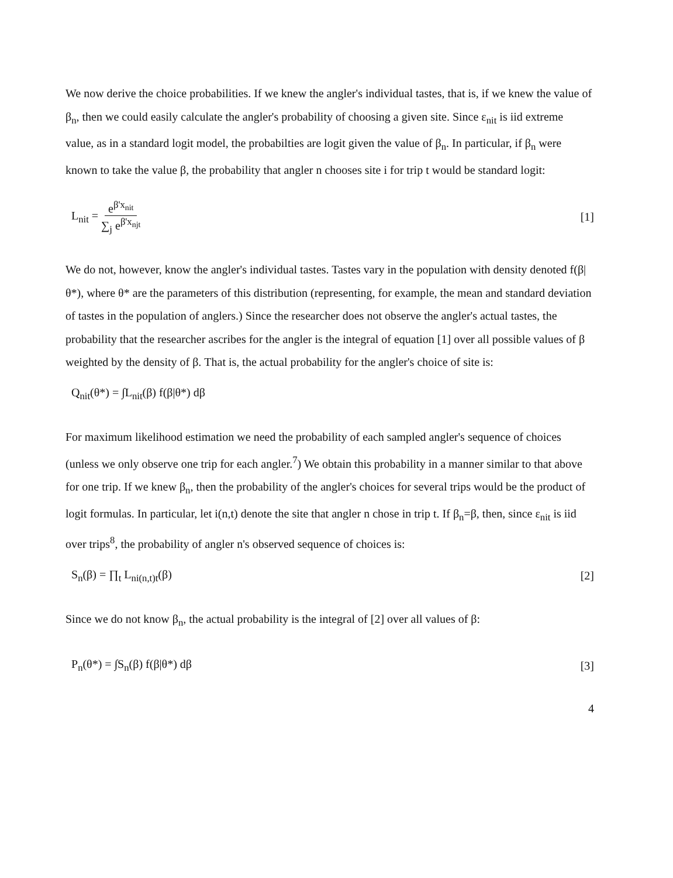We now derive the choice probabilities. If we knew the angler's individual tastes, that is, if we knew the value of β<sub>n</sub>, then we could easily calculate the angler's probability of choosing a given site. Since ε<sub>nit</sub> is iid extreme value, as in a standard logit model, the probabilties are logit given the value of β<sub>n</sub>. In particular, if β<sub>n</sub> were known to take the value β, the probability that angler n chooses site i for trip t would be standard logit:
L<sub>nit</sub> = e<sup>β'x<sub>nit</sub></sup> ∑<sub>j</sub> e<sup>β'x<sub>njt</sub></sup> [1]
We do not, however, know the angler's individual tastes. Tastes vary in the population with density denoted f(β|θ*), where θ* are the parameters of this distribution (representing, for example, the mean and standard deviation of tastes in the population of anglers.) Since the researcher does not observe the angler's actual tastes, the probability that the researcher ascribes for the angler is the integral of equation [1] over all possible values of β weighted by the density of β. That is, the actual probability for the angler's choice of site is:
Q<sub>nit</sub>(θ*) = ∫L<sub>nit</sub>(β) f(β|θ*) dβ
For maximum likelihood estimation we need the probability of each sampled angler's sequence of choices (unless we only observe one trip for each angler.<sup>7</sup>) We obtain this probability in a manner similar to that above for one trip. If we knew β<sub>n</sub>, then the probability of the angler's choices for several trips would be the product of logit formulas. In particular, let i(n,t) denote the site that angler n chose in trip t. If β<sub>n</sub>=β, then, since ε<sub>nit</sub> is iid over trips<sup>8</sup>, the probability of angler n's observed sequence of choices is:
S<sub>n</sub>(β) = ∏<sub>t</sub> L<sub>ni(n,t)t</sub>(β) [2]
Since we do not know β<sub>n</sub>, the actual probability is the integral of [2] over all values of β:
P<sub>n</sub>(θ*) = ∫S<sub>n</sub>(β) f(β|θ*) dβ [3]
4